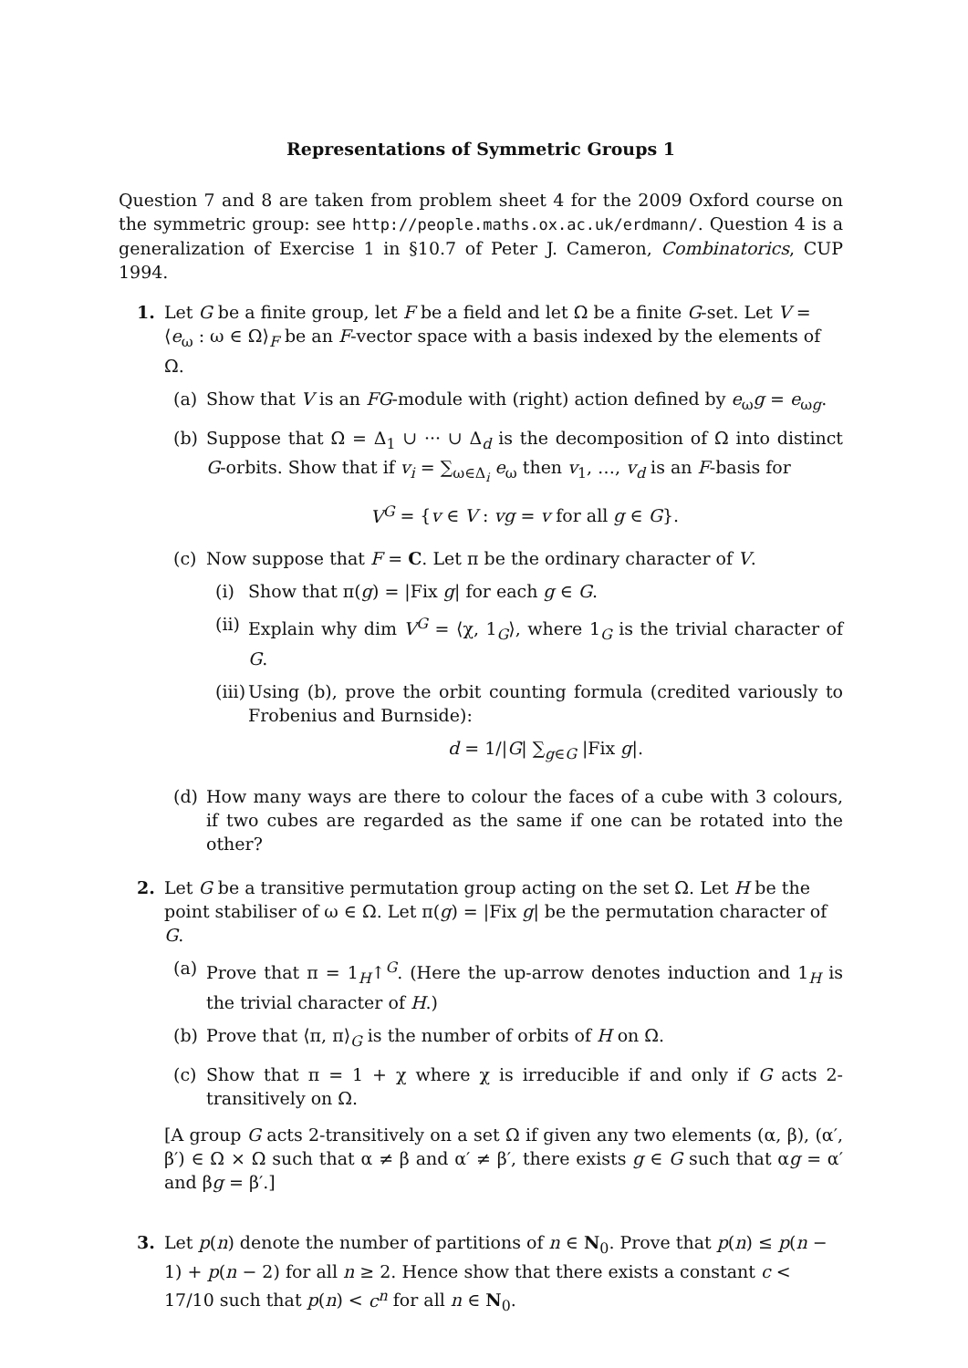Representations of Symmetric Groups 1
Question 7 and 8 are taken from problem sheet 4 for the 2009 Oxford course on the symmetric group: see http://people.maths.ox.ac.uk/erdmann/. Question 4 is a generalization of Exercise 1 in §10.7 of Peter J. Cameron, Combinatorics, CUP 1994.
1. Let G be a finite group, let F be a field and let Ω be a finite G-set. Let V = ⟨e<sub>ω</sub> : ω ∈ Ω⟩<sub>F</sub> be an F-vector space with a basis indexed by the elements of Ω.
(a) Show that V is an FG-module with (right) action defined by e<sub>ω</sub>g = e<sub>ωg</sub>.
(b) Suppose that Ω = Δ<sub>1</sub> ∪ ··· ∪ Δ<sub>d</sub> is the decomposition of Ω into distinct G-orbits. Show that if v<sub>i</sub> = ∑<sub>ω∈Δ<sub>i</sub></sub> e<sub>ω</sub> then v<sub>1</sub>, …, v<sub>d</sub> is an F-basis for
V<sup>G</sup> = {v ∈ V : vg = v for all g ∈ G}.
(c) Now suppose that F = C. Let π be the ordinary character of V.
(i) Show that π(g) = |Fix g| for each g ∈ G.
(ii)
Explain why dim V<sup>G</sup> = ⟨χ, 1<sub>G</sub>⟩, where 1<sub>G</sub> is the trivial character of G.
(iii)
Using (b), prove the orbit counting formula (credited variously to Frobenius and Burnside):
d = 1/|G| ∑<sub>g∈G</sub> |Fix g|.
(d) How many ways are there to colour the faces of a cube with 3 colours, if two cubes are regarded as the same if one can be rotated into the other?
2. Let G be a transitive permutation group acting on the set Ω. Let H be the point stabiliser of ω ∈ Ω. Let π(g) = |Fix g| be the permutation character of G.
(a) Prove that π = 1<sub>H</sub>↑<sup>G</sup>. (Here the up-arrow denotes induction and 1<sub>H</sub> is the trivial character of H.)
(b) Prove that ⟨π, π⟩<sub>G</sub> is the number of orbits of H on Ω.
(c) Show that π = 1 + χ where χ is irreducible if and only if G acts 2-transitively on Ω.
[A group G acts 2-transitively on a set Ω if given any two elements (α, β), (α′, β′) ∈ Ω × Ω such that α ≠ β and α′ ≠ β′, there exists g ∈ G such that αg = α′ and βg = β′.]
3. Let p(n) denote the number of partitions of n ∈ N<sub>0</sub>. Prove that p(n) ≤ p(n − 1) + p(n − 2) for all n ≥ 2. Hence show that there exists a constant c < 17/10 such that p(n) < c<sup>n</sup> for all n ∈ N<sub>0</sub>.